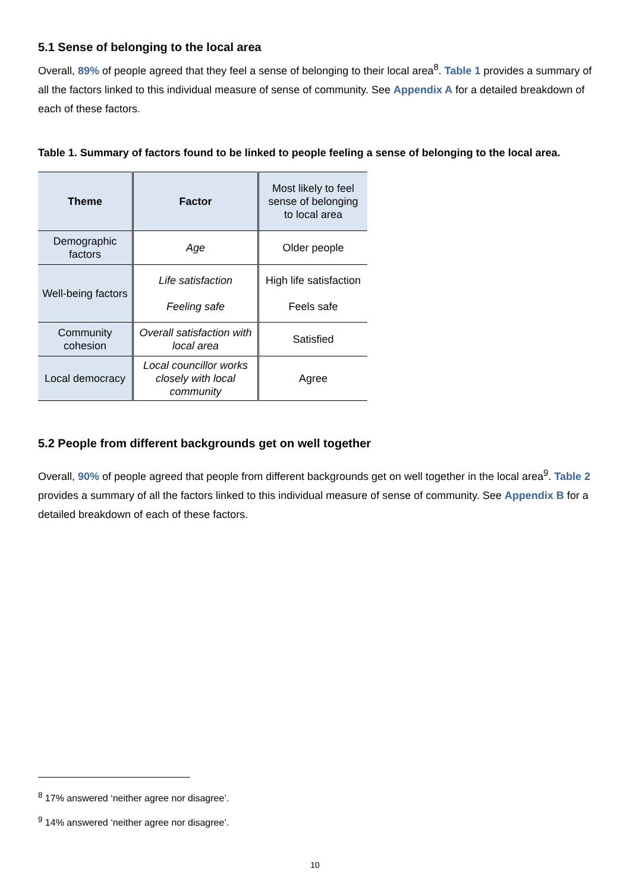5.1 Sense of belonging to the local area
Overall, 89% of people agreed that they feel a sense of belonging to their local area<sup>8</sup>. Table 1 provides a summary of all the factors linked to this individual measure of sense of community. See Appendix A for a detailed breakdown of each of these factors.
Table 1. Summary of factors found to be linked to people feeling a sense of belonging to the local area.
| Theme | Factor | Most likely to feel sense of belonging to local area |
| --- | --- | --- |
| Demographic factors | Age | Older people |
| Well-being factors | Life satisfaction Feeling safe | High life satisfaction Feels safe |
| Community cohesion | Overall satisfaction with local area | Satisfied |
| Local democracy | Local councillor works closely with local community | Agree |
5.2 People from different backgrounds get on well together
Overall, 90% of people agreed that people from different backgrounds get on well together in the local area<sup>9</sup>. Table 2 provides a summary of all the factors linked to this individual measure of sense of community. See Appendix B for a detailed breakdown of each of these factors.
<sup>8</sup> 17% answered ‘neither agree nor disagree’.
<sup>9</sup> 14% answered ‘neither agree nor disagree’.
10